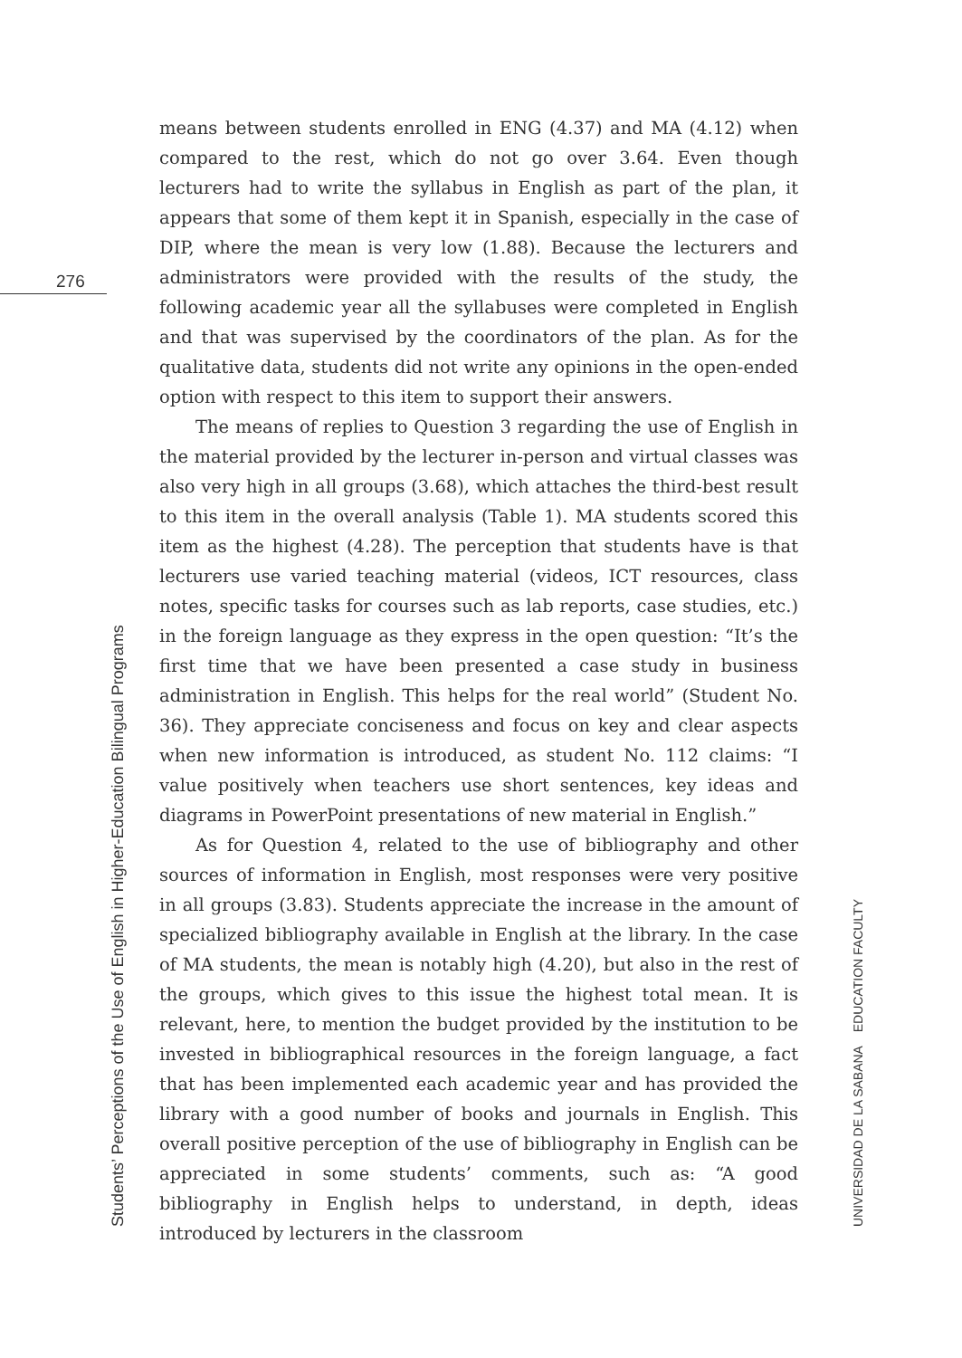276
means between students enrolled in ENG (4.37) and MA (4.12) when compared to the rest, which do not go over 3.64. Even though lecturers had to write the syllabus in English as part of the plan, it appears that some of them kept it in Spanish, especially in the case of DIP, where the mean is very low (1.88). Because the lecturers and administrators were provided with the results of the study, the following academic year all the syllabuses were completed in English and that was supervised by the coordinators of the plan. As for the qualitative data, students did not write any opinions in the open-ended option with respect to this item to support their answers.
The means of replies to Question 3 regarding the use of English in the material provided by the lecturer in-person and virtual classes was also very high in all groups (3.68), which attaches the third-best result to this item in the overall analysis (Table 1). MA students scored this item as the highest (4.28). The perception that students have is that lecturers use varied teaching material (videos, ICT resources, class notes, specific tasks for courses such as lab reports, case studies, etc.) in the foreign language as they express in the open question: “It’s the first time that we have been presented a case study in business administration in English. This helps for the real world” (Student No. 36). They appreciate conciseness and focus on key and clear aspects when new information is introduced, as student No. 112 claims: “I value positively when teachers use short sentences, key ideas and diagrams in PowerPoint presentations of new material in English.”
As for Question 4, related to the use of bibliography and other sources of information in English, most responses were very positive in all groups (3.83). Students appreciate the increase in the amount of specialized bibliography available in English at the library. In the case of MA students, the mean is notably high (4.20), but also in the rest of the groups, which gives to this issue the highest total mean. It is relevant, here, to mention the budget provided by the institution to be invested in bibliographical resources in the foreign language, a fact that has been implemented each academic year and has provided the library with a good number of books and journals in English. This overall positive perception of the use of bibliography in English can be appreciated in some students’ comments, such as: “A good bibliography in English helps to understand, in depth, ideas introduced by lecturers in the classroom
Students’ Perceptions of the Use of English in Higher-Education Bilingual Programs UNIVERSIDAD DE LA SABANA EDUCATION FACULTY